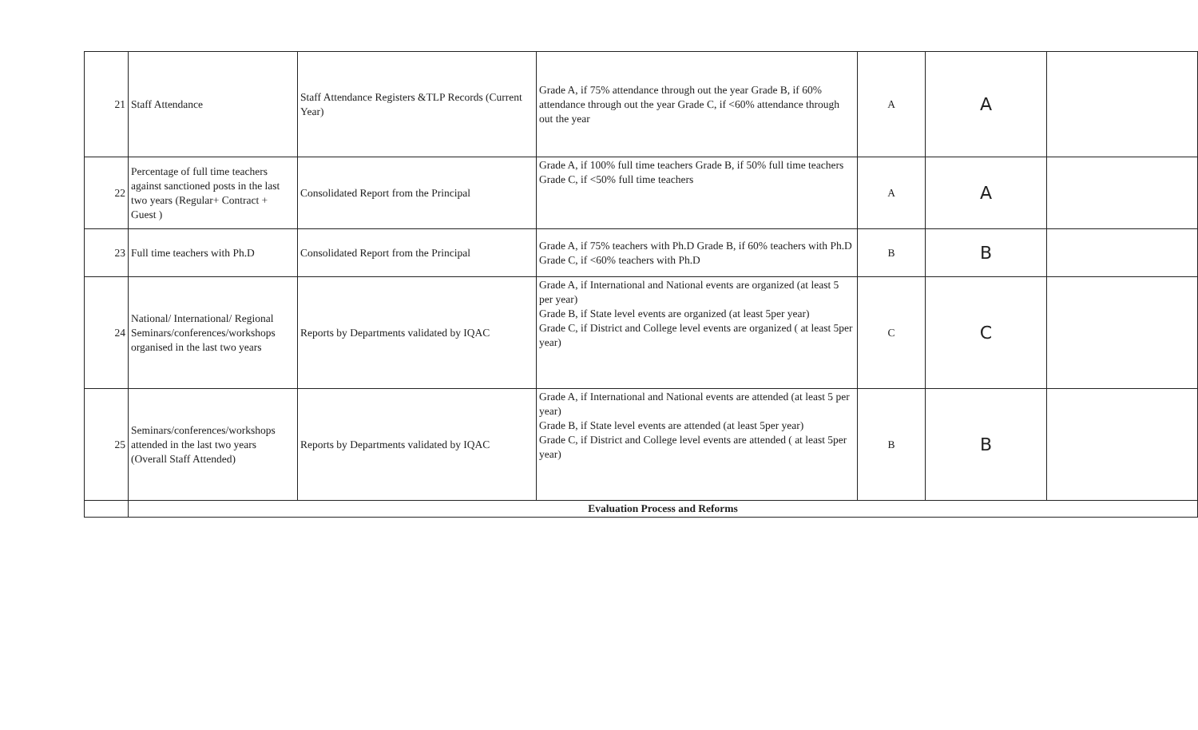| 21 | Staff Attendance | Staff Attendance Registers &TLP Records (Current Year) | Grade A, if 75% attendance through out the year Grade B, if 60% attendance through out the year Grade C, if <60% attendance through out the year | A | A | |
| 22 | Percentage of full time teachers against sanctioned posts in the last two years (Regular+ Contract + Guest ) | Consolidated Report from the Principal | Grade A, if 100% full time teachers Grade B, if 50% full time teachers Grade C, if <50% full time teachers | A | A | |
| 23 | Full time teachers with Ph.D | Consolidated Report from the Principal | Grade A, if 75% teachers with Ph.D Grade B, if 60% teachers with Ph.D Grade C, if <60% teachers with Ph.D | B | B | |
| 24 | National/ International/ Regional Seminars/conferences/workshops organised in the last two years | Reports by Departments validated by IQAC | Grade A, if International and National events are organized (at least 5 per year) Grade B, if State level events are organized (at least 5per year) Grade C, if District and College level events are organized ( at least 5per year) | C | C | |
| 25 | Seminars/conferences/workshops attended in the last two years (Overall Staff Attended) | Reports by Departments validated by IQAC | Grade A, if International and National events are attended (at least 5 per year) Grade B, if State level events are attended (at least 5per year) Grade C, if District and College level events are attended ( at least 5per year) | B | B | |
| | Evaluation Process and Reforms | | | | | |